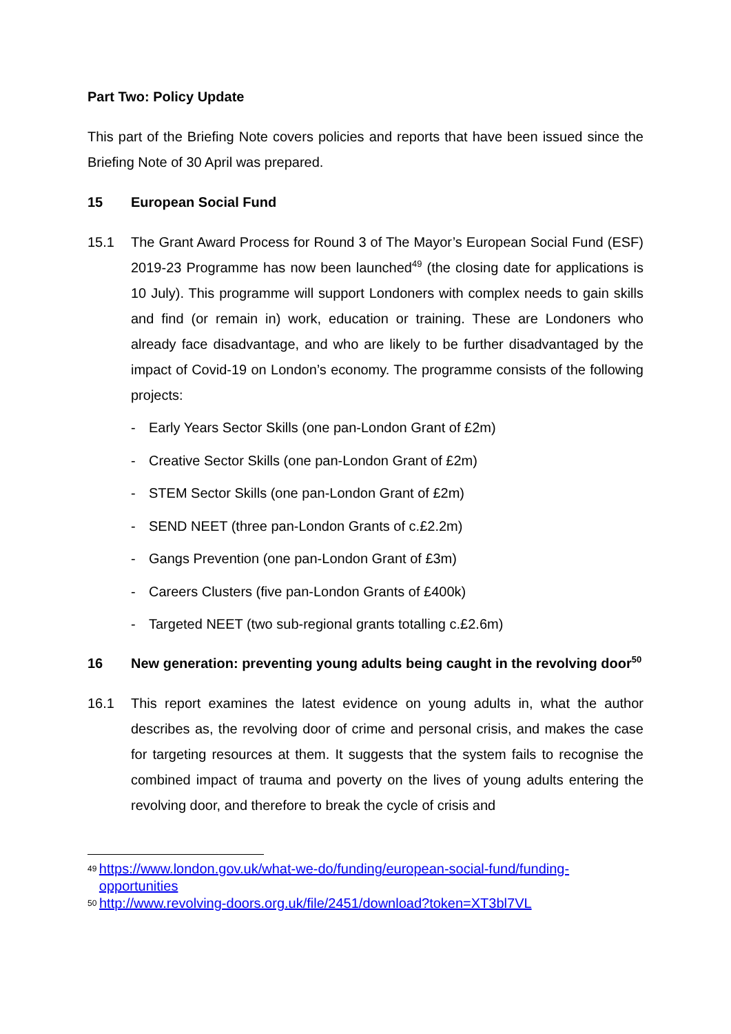Part Two: Policy Update
This part of the Briefing Note covers policies and reports that have been issued since the Briefing Note of 30 April was prepared.
15 European Social Fund
15.1 The Grant Award Process for Round 3 of The Mayor’s European Social Fund (ESF) 2019-23 Programme has now been launched<sup>49</sup> (the closing date for applications is 10 July). This programme will support Londoners with complex needs to gain skills and find (or remain in) work, education or training. These are Londoners who already face disadvantage, and who are likely to be further disadvantaged by the impact of Covid-19 on London’s economy. The programme consists of the following projects:
- Early Years Sector Skills (one pan-London Grant of £2m)
- Creative Sector Skills (one pan-London Grant of £2m)
- STEM Sector Skills (one pan-London Grant of £2m)
- SEND NEET (three pan-London Grants of c.£2.2m)
- Gangs Prevention (one pan-London Grant of £3m)
- Careers Clusters (five pan-London Grants of £400k)
- Targeted NEET (two sub-regional grants totalling c.£2.6m)
16 New generation: preventing young adults being caught in the revolving door<sup>50</sup>
16.1 This report examines the latest evidence on young adults in, what the author describes as, the revolving door of crime and personal crisis, and makes the case for targeting resources at them. It suggests that the system fails to recognise the combined impact of trauma and poverty on the lives of young adults entering the revolving door, and therefore to break the cycle of crisis and
49 https://www.london.gov.uk/what-we-do/funding/european-social-fund/funding-opportunities
50 http://www.revolving-doors.org.uk/file/2451/download?token=XT3bl7VL